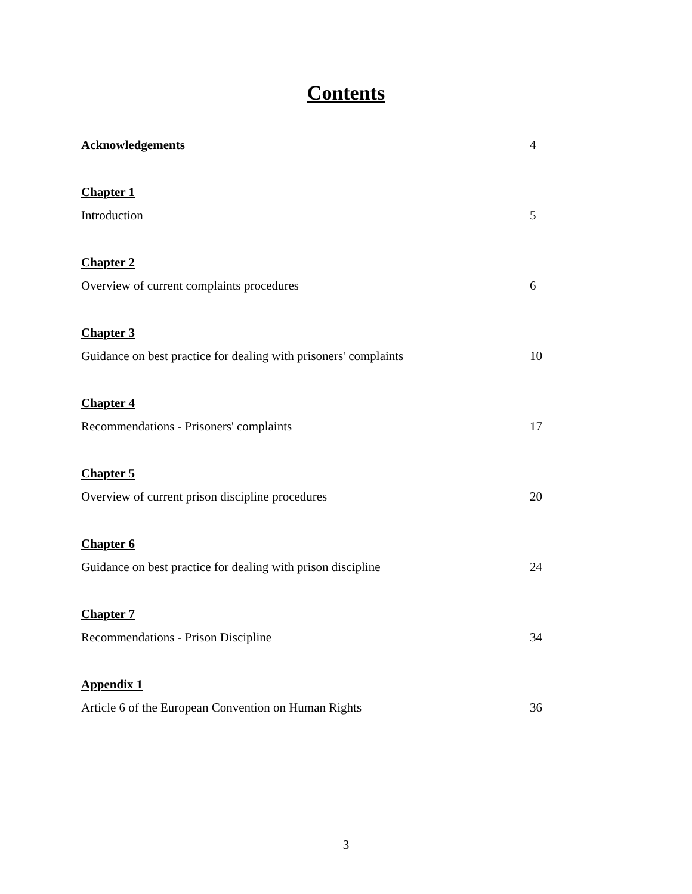Contents
Acknowledgements 4
Chapter 1
Introduction 5
Chapter 2
Overview of current complaints procedures 6
Chapter 3
Guidance on best practice for dealing with prisoners' complaints 10
Chapter 4
Recommendations - Prisoners' complaints 17
Chapter 5
Overview of current prison discipline procedures 20
Chapter 6
Guidance on best practice for dealing with prison discipline 24
Chapter 7
Recommendations - Prison Discipline 34
Appendix 1
Article 6 of the European Convention on Human Rights 36
3